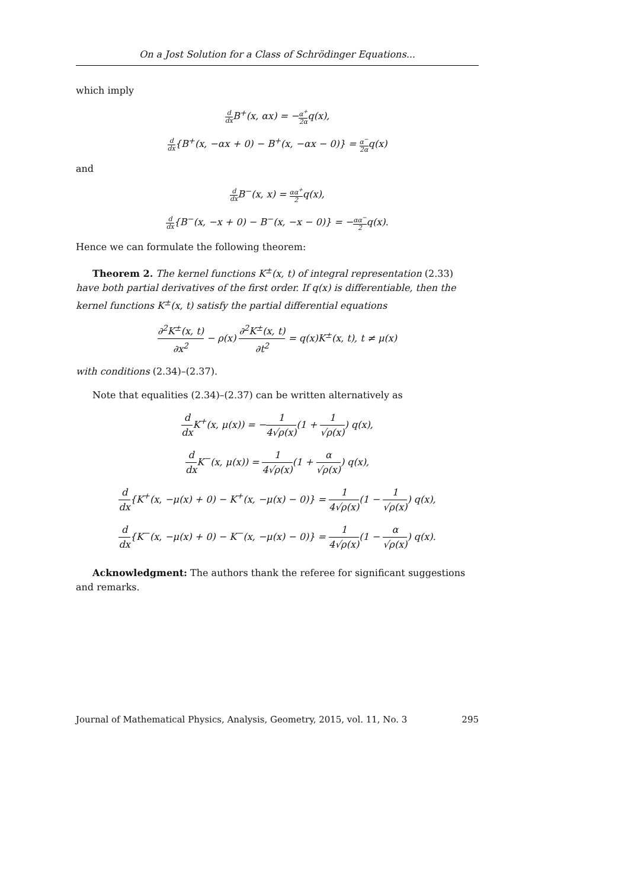On a Jost Solution for a Class of Schrödinger Equations...
which imply
d dx B<sup>+</sup>(x, αx) = −α<sup>+</sup> 2αq(x),
d dx{B<sup>+</sup>(x, −αx + 0) − B<sup>+</sup>(x, −αx − 0)} = α<sup>−</sup> 2αq(x)
and
d dx B<sup>−</sup>(x, x) = αα<sup>+</sup> 2q(x),
d dx{B<sup>−</sup>(x, −x + 0) − B<sup>−</sup>(x, −x − 0)} = −αα<sup>−</sup> 2q(x).
Hence we can formulate the following theorem:
Theorem 2. The kernel functions K<sup>±</sup>(x, t) of integral representation (2.33) have both partial derivatives of the first order. If q(x) is differentiable, then the kernel functions K<sup>±</sup>(x, t) satisfy the partial differential equations
∂<sup>2</sup>K<sup>±</sup>(x, t) ∂x<sup>2</sup> − ρ(x) ∂<sup>2</sup>K<sup>±</sup>(x, t) ∂t<sup>2</sup> = q(x)K<sup>±</sup>(x, t), t ≠ μ(x)
with conditions (2.34)–(2.37).
Note that equalities (2.34)–(2.37) can be written alternatively as
d dx K<sup>+</sup>(x, μ(x)) = −1 4√ρ(x)(1 + 1 √ρ(x)) q(x),
d dx K<sup>−</sup>(x, μ(x)) = 1 4√ρ(x)(1 + α √ρ(x)) q(x),
d dx{K<sup>+</sup>(x, −μ(x) + 0) − K<sup>+</sup>(x, −μ(x) − 0)} = 1 4√ρ(x)(1 − 1 √ρ(x)) q(x),
d dx{K<sup>−</sup>(x, −μ(x) + 0) − K<sup>−</sup>(x, −μ(x) − 0)} = 1 4√ρ(x)(1 − α √ρ(x)) q(x).
Acknowledgment: The authors thank the referee for significant suggestions and remarks.
Journal of Mathematical Physics, Analysis, Geometry, 2015, vol. 11, No. 3 295